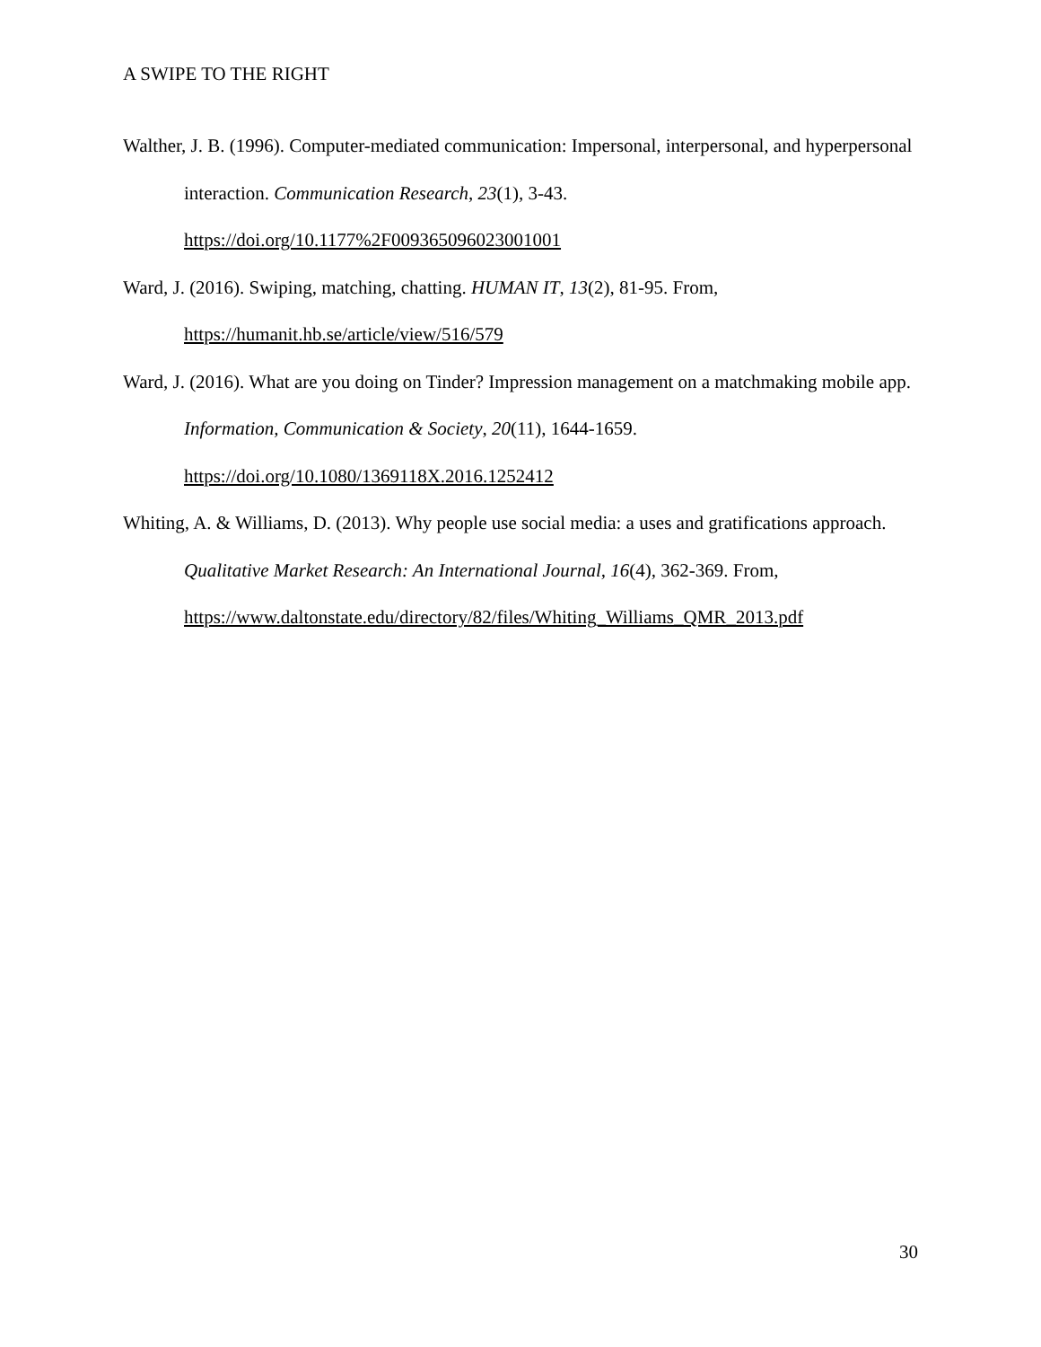A SWIPE TO THE RIGHT
Walther, J. B. (1996). Computer-mediated communication: Impersonal, interpersonal, and hyperpersonal interaction. Communication Research, 23(1), 3-43. https://doi.org/10.1177%2F009365096023001001
Ward, J. (2016). Swiping, matching, chatting. HUMAN IT, 13(2), 81-95. From, https://humanit.hb.se/article/view/516/579
Ward, J. (2016). What are you doing on Tinder? Impression management on a matchmaking mobile app. Information, Communication & Society, 20(11), 1644-1659. https://doi.org/10.1080/1369118X.2016.1252412
Whiting, A. & Williams, D. (2013). Why people use social media: a uses and gratifications approach. Qualitative Market Research: An International Journal, 16(4), 362-369. From, https://www.daltonstate.edu/directory/82/files/Whiting_Williams_QMR_2013.pdf
30